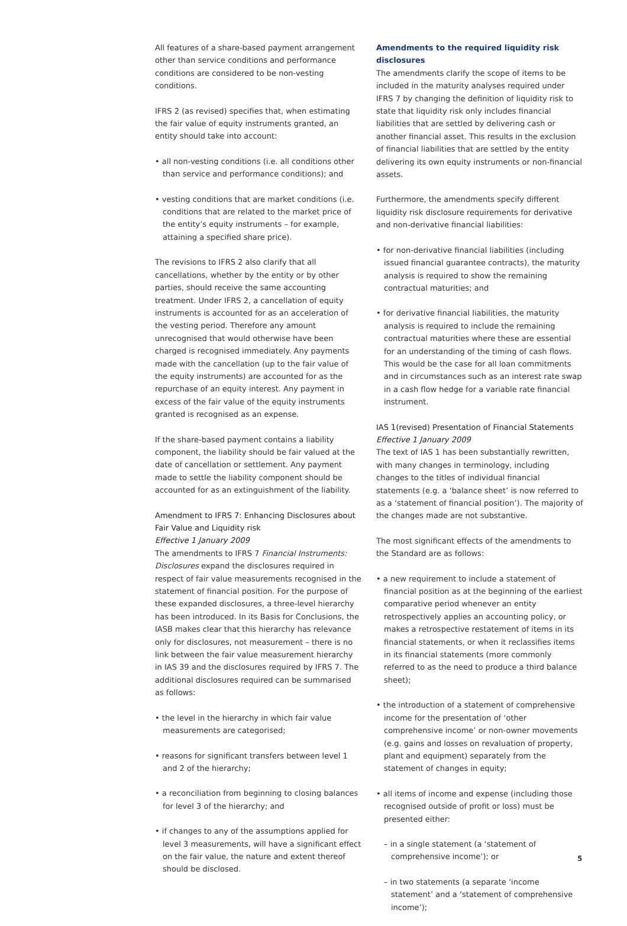All features of a share-based payment arrangement other than service conditions and performance conditions are considered to be non-vesting conditions.
IFRS 2 (as revised) specifies that, when estimating the fair value of equity instruments granted, an entity should take into account:
• all non-vesting conditions (i.e. all conditions other than service and performance conditions); and
• vesting conditions that are market conditions (i.e. conditions that are related to the market price of the entity’s equity instruments – for example, attaining a specified share price).
The revisions to IFRS 2 also clarify that all cancellations, whether by the entity or by other parties, should receive the same accounting treatment. Under IFRS 2, a cancellation of equity instruments is accounted for as an acceleration of the vesting period. Therefore any amount unrecognised that would otherwise have been charged is recognised immediately. Any payments made with the cancellation (up to the fair value of the equity instruments) are accounted for as the repurchase of an equity interest. Any payment in excess of the fair value of the equity instruments granted is recognised as an expense.
If the share-based payment contains a liability component, the liability should be fair valued at the date of cancellation or settlement. Any payment made to settle the liability component should be accounted for as an extinguishment of the liability.
Amendment to IFRS 7: Enhancing Disclosures about Fair Value and Liquidity risk
Effective 1 January 2009
The amendments to IFRS 7 Financial Instruments: Disclosures expand the disclosures required in respect of fair value measurements recognised in the statement of financial position. For the purpose of these expanded disclosures, a three-level hierarchy has been introduced. In its Basis for Conclusions, the IASB makes clear that this hierarchy has relevance only for disclosures, not measurement – there is no link between the fair value measurement hierarchy in IAS 39 and the disclosures required by IFRS 7. The additional disclosures required can be summarised as follows:
• the level in the hierarchy in which fair value measurements are categorised;
• reasons for significant transfers between level 1 and 2 of the hierarchy;
• a reconciliation from beginning to closing balances for level 3 of the hierarchy; and
• if changes to any of the assumptions applied for level 3 measurements, will have a significant effect on the fair value, the nature and extent thereof should be disclosed.
Amendments to the required liquidity risk disclosures
The amendments clarify the scope of items to be included in the maturity analyses required under IFRS 7 by changing the definition of liquidity risk to state that liquidity risk only includes financial liabilities that are settled by delivering cash or another financial asset. This results in the exclusion of financial liabilities that are settled by the entity delivering its own equity instruments or non-financial assets.
Furthermore, the amendments specify different liquidity risk disclosure requirements for derivative and non-derivative financial liabilities:
• for non-derivative financial liabilities (including issued financial guarantee contracts), the maturity analysis is required to show the remaining contractual maturities; and
• for derivative financial liabilities, the maturity analysis is required to include the remaining contractual maturities where these are essential for an understanding of the timing of cash flows. This would be the case for all loan commitments and in circumstances such as an interest rate swap in a cash flow hedge for a variable rate financial instrument.
IAS 1(revised) Presentation of Financial Statements
Effective 1 January 2009
The text of IAS 1 has been substantially rewritten, with many changes in terminology, including changes to the titles of individual financial statements (e.g. a ‘balance sheet’ is now referred to as a ‘statement of financial position’). The majority of the changes made are not substantive.
The most significant effects of the amendments to the Standard are as follows:
• a new requirement to include a statement of financial position as at the beginning of the earliest comparative period whenever an entity retrospectively applies an accounting policy, or makes a retrospective restatement of items in its financial statements, or when it reclassifies items in its financial statements (more commonly referred to as the need to produce a third balance sheet);
• the introduction of a statement of comprehensive income for the presentation of ‘other comprehensive income’ or non-owner movements (e.g. gains and losses on revaluation of property, plant and equipment) separately from the statement of changes in equity;
• all items of income and expense (including those recognised outside of profit or loss) must be presented either:
– in a single statement (a ‘statement of comprehensive income’); or
– in two statements (a separate ‘income statement’ and a ‘statement of comprehensive income’);
5